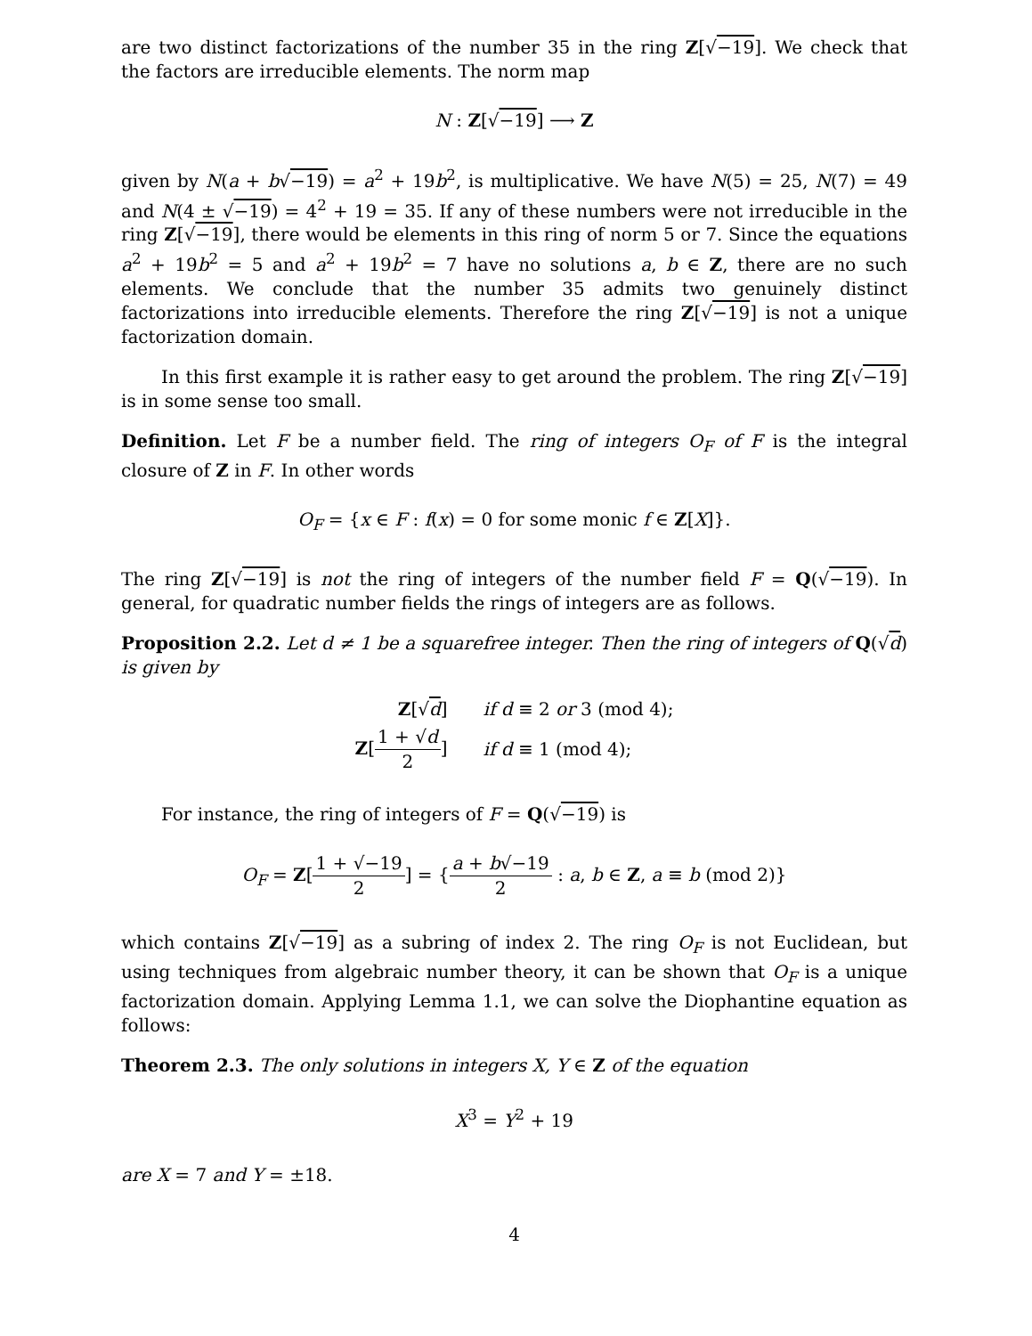are two distinct factorizations of the number 35 in the ring Z[√−19]. We check that the factors are irreducible elements. The norm map
N : Z[√−19] ⟶ Z
given by N(a + b√−19) = a<sup>2</sup> + 19b<sup>2</sup>, is multiplicative. We have N(5) = 25, N(7) = 49 and N(4 ± √−19) = 4<sup>2</sup> + 19 = 35. If any of these numbers were not irreducible in the ring Z[√−19], there would be elements in this ring of norm 5 or 7. Since the equations a<sup>2</sup> + 19b<sup>2</sup> = 5 and a<sup>2</sup> + 19b<sup>2</sup> = 7 have no solutions a, b ∈ Z, there are no such elements. We conclude that the number 35 admits two genuinely distinct factorizations into irreducible elements. Therefore the ring Z[√−19] is not a unique factorization domain.
In this first example it is rather easy to get around the problem. The ring Z[√−19] is in some sense too small.
Definition. Let F be a number field. The ring of integers O<sub>F</sub> of F is the integral closure of Z in F. In other words
O<sub>F</sub> = {x ∈ F : f(x) = 0 for some monic f ∈ Z[X]}.
The ring Z[√−19] is not the ring of integers of the number field F = Q(√−19). In general, for quadratic number fields the rings of integers are as follows.
Proposition 2.2. Let d ≠ 1 be a squarefree integer. Then the ring of integers of Q(√d) is given by
| Z [√ d ] | if d ≡ 2 or 3 (mod 4); |
| Z [ 1 + √ d 2 ] | if d ≡ 1 (mod 4); |
For instance, the ring of integers of F = Q(√−19) is
O<sub>F</sub> = Z[1 + √−19 2] = {a + b√−19 2 : a, b ∈ Z, a ≡ b (mod 2)}
which contains Z[√−19] as a subring of index 2. The ring O<sub>F</sub> is not Euclidean, but using techniques from algebraic number theory, it can be shown that O<sub>F</sub> is a unique factorization domain. Applying Lemma 1.1, we can solve the Diophantine equation as follows:
Theorem 2.3. The only solutions in integers X, Y ∈ Z of the equation
X<sup>3</sup> = Y<sup>2</sup> + 19
are X = 7 and Y = ±18.
4